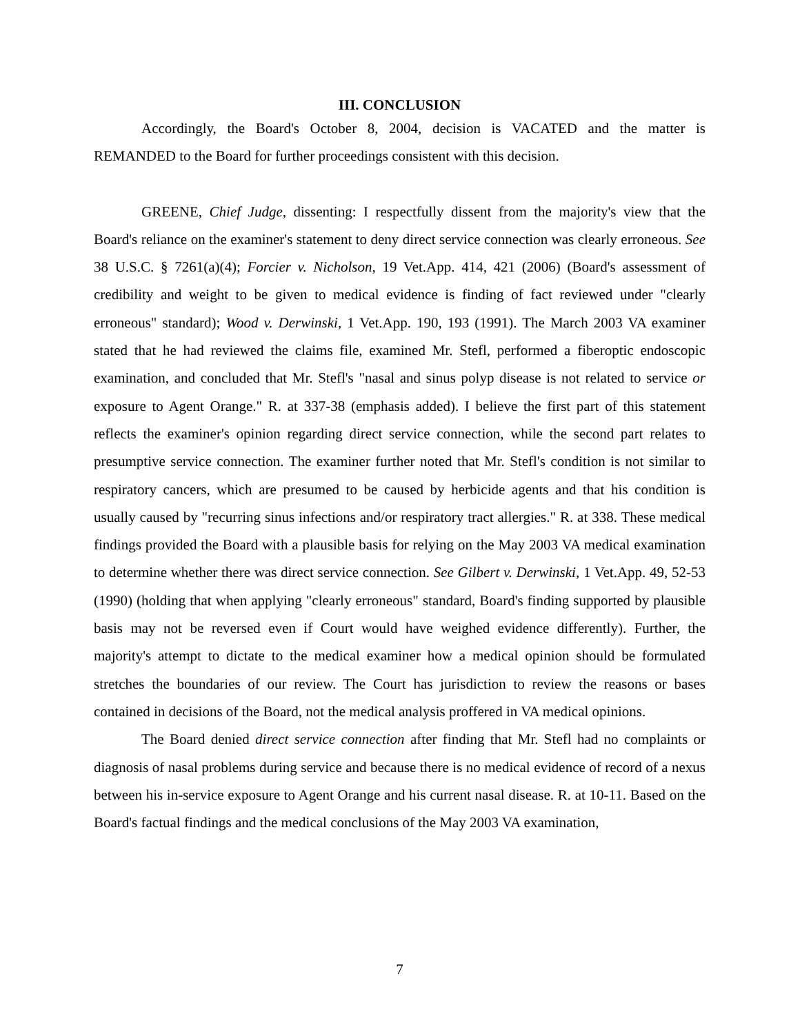III. CONCLUSION
Accordingly, the Board's October 8, 2004, decision is VACATED and the matter is REMANDED to the Board for further proceedings consistent with this decision.
GREENE, Chief Judge, dissenting: I respectfully dissent from the majority's view that the Board's reliance on the examiner's statement to deny direct service connection was clearly erroneous. See 38 U.S.C. § 7261(a)(4); Forcier v. Nicholson, 19 Vet.App. 414, 421 (2006) (Board's assessment of credibility and weight to be given to medical evidence is finding of fact reviewed under "clearly erroneous" standard); Wood v. Derwinski, 1 Vet.App. 190, 193 (1991). The March 2003 VA examiner stated that he had reviewed the claims file, examined Mr. Stefl, performed a fiberoptic endoscopic examination, and concluded that Mr. Stefl's "nasal and sinus polyp disease is not related to service or exposure to Agent Orange." R. at 337-38 (emphasis added). I believe the first part of this statement reflects the examiner's opinion regarding direct service connection, while the second part relates to presumptive service connection. The examiner further noted that Mr. Stefl's condition is not similar to respiratory cancers, which are presumed to be caused by herbicide agents and that his condition is usually caused by "recurring sinus infections and/or respiratory tract allergies." R. at 338. These medical findings provided the Board with a plausible basis for relying on the May 2003 VA medical examination to determine whether there was direct service connection. See Gilbert v. Derwinski, 1 Vet.App. 49, 52-53 (1990) (holding that when applying "clearly erroneous" standard, Board's finding supported by plausible basis may not be reversed even if Court would have weighed evidence differently). Further, the majority's attempt to dictate to the medical examiner how a medical opinion should be formulated stretches the boundaries of our review. The Court has jurisdiction to review the reasons or bases contained in decisions of the Board, not the medical analysis proffered in VA medical opinions.
The Board denied direct service connection after finding that Mr. Stefl had no complaints or diagnosis of nasal problems during service and because there is no medical evidence of record of a nexus between his in-service exposure to Agent Orange and his current nasal disease. R. at 10-11. Based on the Board's factual findings and the medical conclusions of the May 2003 VA examination,
7